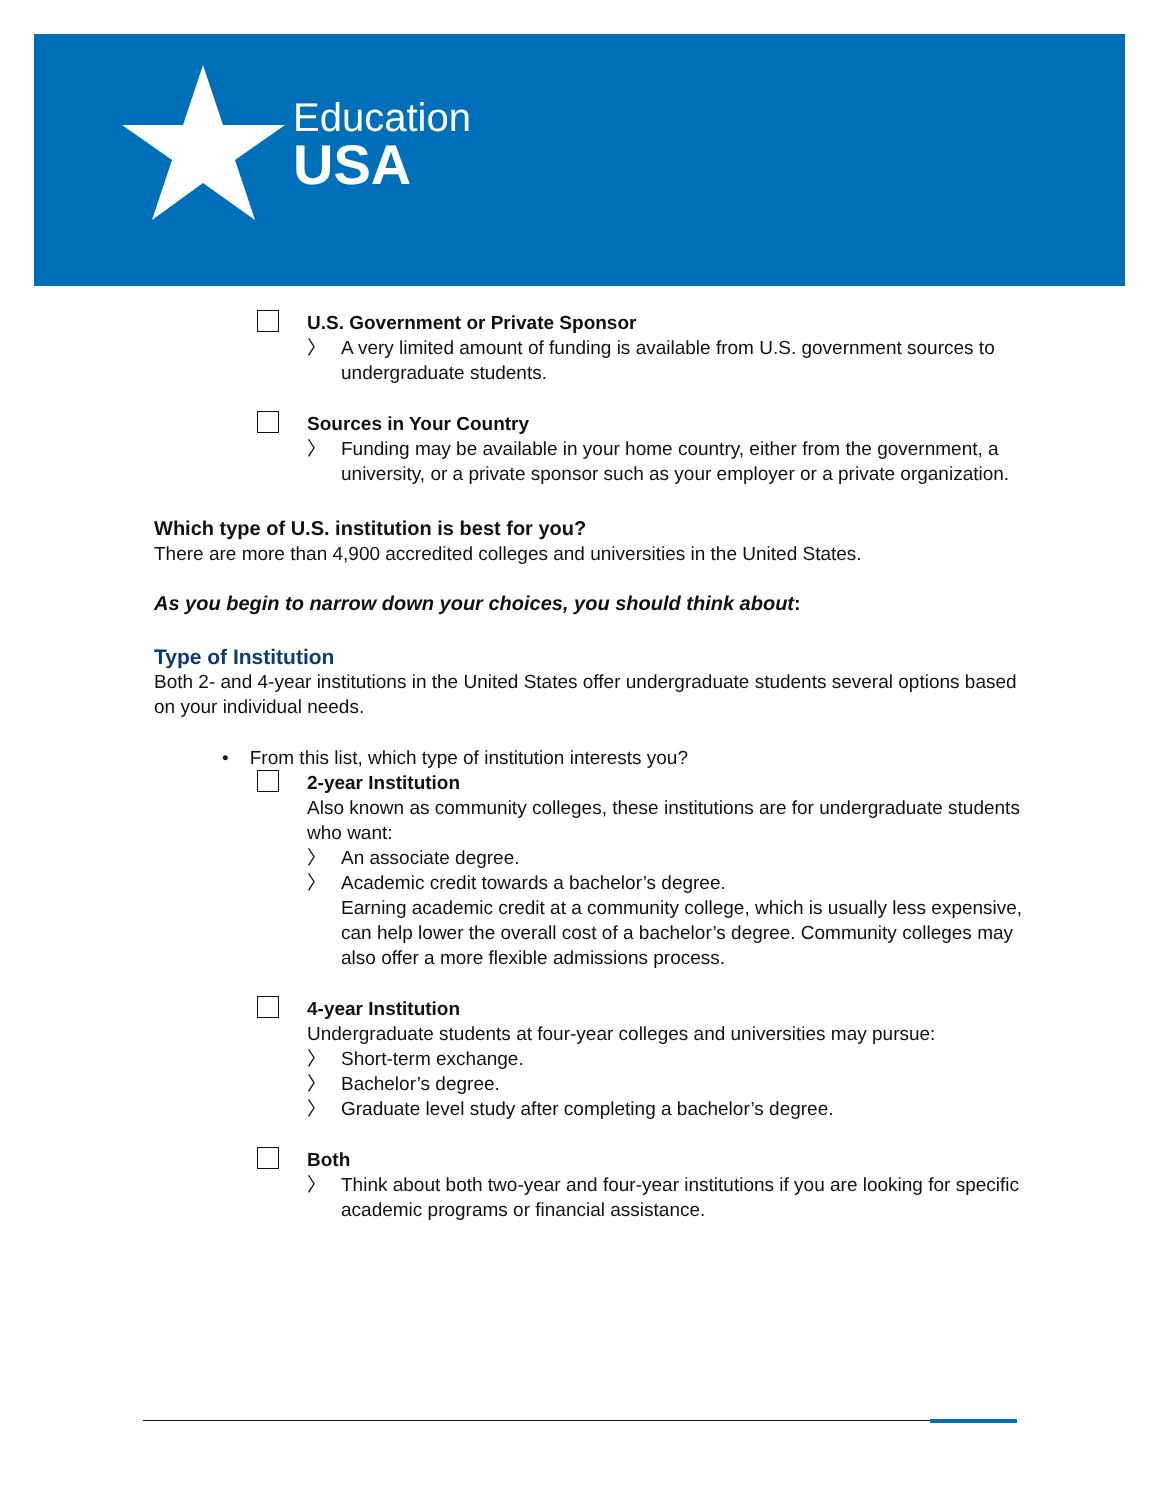Education
USA
U.S. Government or Private Sponsor
〉 A very limited amount of funding is available from U.S. government sources to undergraduate students.
Sources in Your Country
〉 Funding may be available in your home country, either from the government, a university, or a private sponsor such as your employer or a private organization.
Which type of U.S. institution is best for you?
There are more than 4,900 accredited colleges and universities in the United States.
As you begin to narrow down your choices, you should think about:
Type of Institution
Both 2- and 4-year institutions in the United States offer undergraduate students several options based on your individual needs.
• From this list, which type of institution interests you?
2-year Institution
Also known as community colleges, these institutions are for undergraduate students who want:
〉 An associate degree.
〉 Academic credit towards a bachelor’s degree.
Earning academic credit at a community college, which is usually less expensive, can help lower the overall cost of a bachelor’s degree. Community colleges may also offer a more flexible admissions process.
4-year Institution
Undergraduate students at four-year colleges and universities may pursue:
〉 Short-term exchange.
〉 Bachelor’s degree.
〉 Graduate level study after completing a bachelor’s degree.
Both
〉 Think about both two-year and four-year institutions if you are looking for specific academic programs or financial assistance.